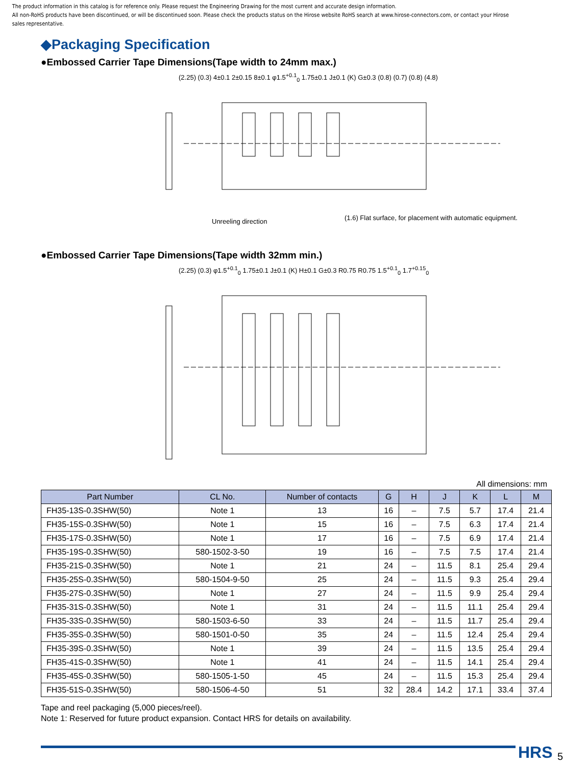The product information in this catalog is for reference only. Please request the Engineering Drawing for the most current and accurate design information.
All non-RoHS products have been discontinued, or will be discontinued soon. Please check the products status on the Hirose website RoHS search at www.hirose-connectors.com, or contact your Hirose sales representative.
◆Packaging Specification
●Embossed Carrier Tape Dimensions(Tape width to 24mm max.)
(2.25) (0.3) 4±0.1 2±0.15 8±0.1 φ1.5<sup>+0.1</sup><sub>0</sub> 1.75±0.1 J±0.1 (K) G±0.3 (0.8) (0.7) (0.8) (4.8)
Unreeling direction
(1.6) Flat surface, for placement with automatic equipment.
●Embossed Carrier Tape Dimensions(Tape width 32mm min.)
(2.25) (0.3) φ1.5<sup>+0.1</sup><sub>0</sub> 1.75±0.1 J±0.1 (K) H±0.1 G±0.3 R0.75 R0.75 1.5<sup>+0.1</sup><sub>0</sub> 1.7<sup>+0.15</sup><sub>0</sub>
All dimensions: mm
| Part Number | CL No. | Number of contacts | G | H | J | K | L | M |
| --- | --- | --- | --- | --- | --- | --- | --- | --- |
| FH35-13S-0.3SHW(50) | Note 1 | 13 | 16 | – | 7.5 | 5.7 | 17.4 | 21.4 |
| FH35-15S-0.3SHW(50) | Note 1 | 15 | 16 | – | 7.5 | 6.3 | 17.4 | 21.4 |
| FH35-17S-0.3SHW(50) | Note 1 | 17 | 16 | – | 7.5 | 6.9 | 17.4 | 21.4 |
| FH35-19S-0.3SHW(50) | 580-1502-3-50 | 19 | 16 | – | 7.5 | 7.5 | 17.4 | 21.4 |
| FH35-21S-0.3SHW(50) | Note 1 | 21 | 24 | – | 11.5 | 8.1 | 25.4 | 29.4 |
| FH35-25S-0.3SHW(50) | 580-1504-9-50 | 25 | 24 | – | 11.5 | 9.3 | 25.4 | 29.4 |
| FH35-27S-0.3SHW(50) | Note 1 | 27 | 24 | – | 11.5 | 9.9 | 25.4 | 29.4 |
| FH35-31S-0.3SHW(50) | Note 1 | 31 | 24 | – | 11.5 | 11.1 | 25.4 | 29.4 |
| FH35-33S-0.3SHW(50) | 580-1503-6-50 | 33 | 24 | – | 11.5 | 11.7 | 25.4 | 29.4 |
| FH35-35S-0.3SHW(50) | 580-1501-0-50 | 35 | 24 | – | 11.5 | 12.4 | 25.4 | 29.4 |
| FH35-39S-0.3SHW(50) | Note 1 | 39 | 24 | – | 11.5 | 13.5 | 25.4 | 29.4 |
| FH35-41S-0.3SHW(50) | Note 1 | 41 | 24 | – | 11.5 | 14.1 | 25.4 | 29.4 |
| FH35-45S-0.3SHW(50) | 580-1505-1-50 | 45 | 24 | – | 11.5 | 15.3 | 25.4 | 29.4 |
| FH35-51S-0.3SHW(50) | 580-1506-4-50 | 51 | 32 | 28.4 | 14.2 | 17.1 | 33.4 | 37.4 |
Tape and reel packaging (5,000 pieces/reel).
Note 1: Reserved for future product expansion. Contact HRS for details on availability.
HRS 5